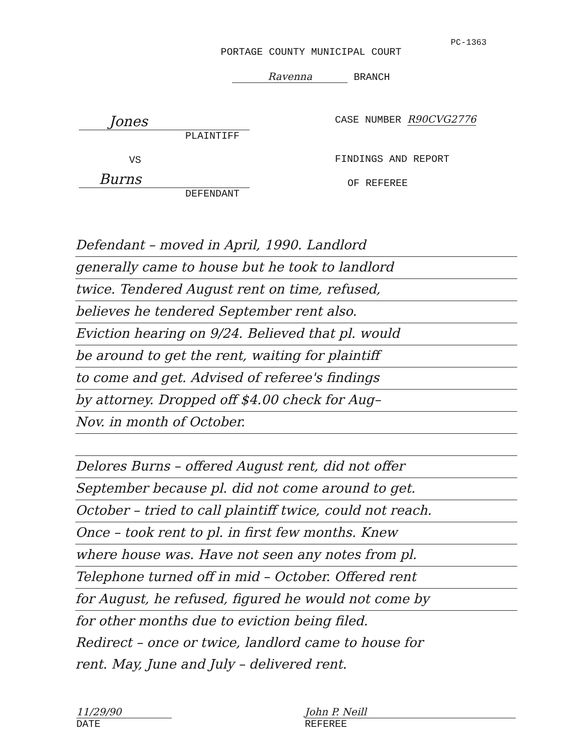PC-1363
PORTAGE COUNTY MUNICIPAL COURT
Ravenna BRANCH
Jones
PLAINTIFF
VS
Burns
DEFENDANT
CASE NUMBER R90CVG2776
FINDINGS AND REPORT
OF REFEREE
Defendant – moved in April, 1990. Landlord
generally came to house but he took to landlord
twice. Tendered August rent on time, refused,
believes he tendered September rent also.
Eviction hearing on 9/24. Believed that pl. would
be around to get the rent, waiting for plaintiff
to come and get. Advised of referee's findings
by attorney. Dropped off $4.00 check for Aug–
Nov. in month of October.
Delores Burns – offered August rent, did not offer
September because pl. did not come around to get.
October – tried to call plaintiff twice, could not reach.
Once – took rent to pl. in first few months. Knew
where house was. Have not seen any notes from pl.
Telephone turned off in mid – October. Offered rent
for August, he refused, figured he would not come by
for other months due to eviction being filed.
Redirect – once or twice, landlord came to house for
rent. May, June and July – delivered rent.
11/29/90 John P. Neill
DATE REFEREE